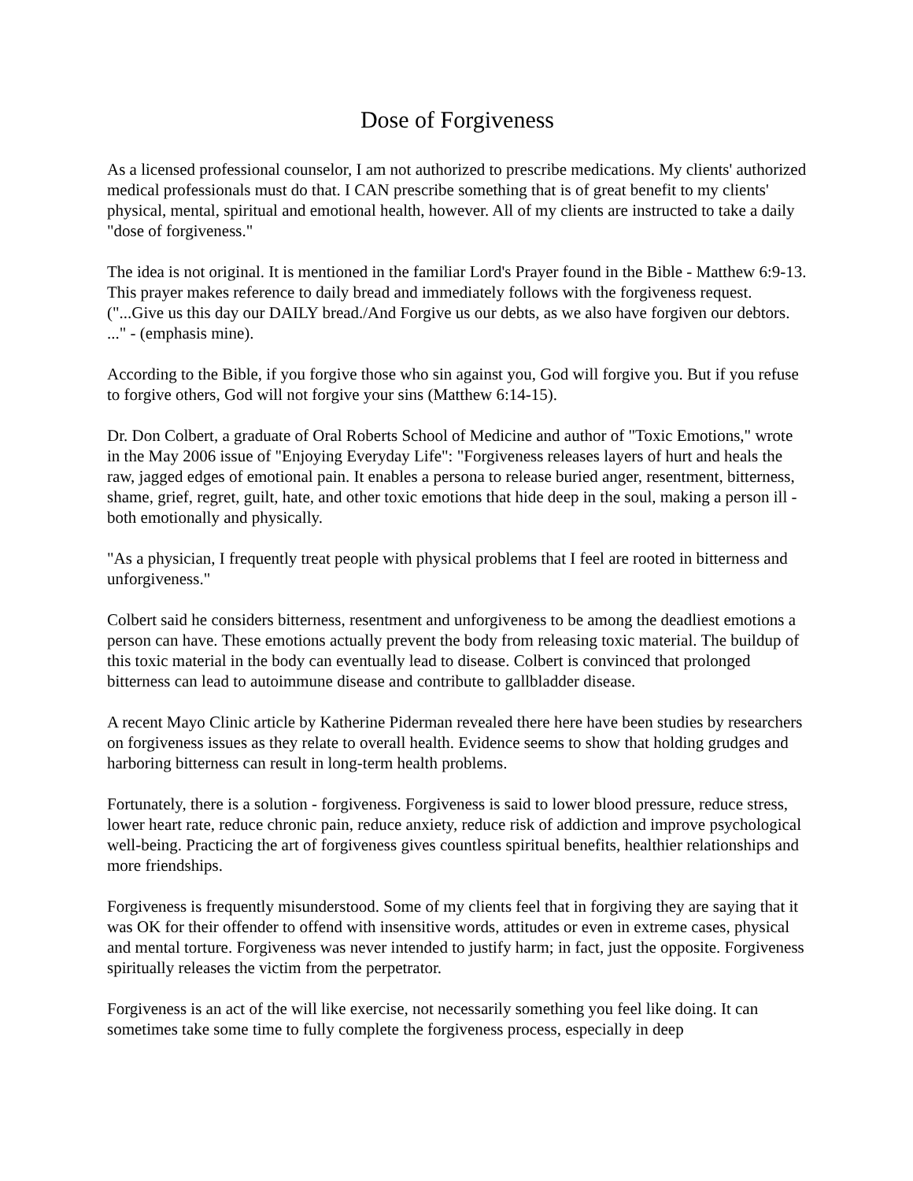Dose of Forgiveness
As a licensed professional counselor, I am not authorized to prescribe medications. My clients' authorized medical professionals must do that. I CAN prescribe something that is of great benefit to my clients' physical, mental, spiritual and emotional health, however. All of my clients are instructed to take a daily "dose of forgiveness."
The idea is not original. It is mentioned in the familiar Lord's Prayer found in the Bible - Matthew 6:9-13. This prayer makes reference to daily bread and immediately follows with the forgiveness request. ("...Give us this day our DAILY bread./And Forgive us our debts, as we also have forgiven our debtors. ..." - (emphasis mine).
According to the Bible, if you forgive those who sin against you, God will forgive you. But if you refuse to forgive others, God will not forgive your sins (Matthew 6:14-15).
Dr. Don Colbert, a graduate of Oral Roberts School of Medicine and author of "Toxic Emotions," wrote in the May 2006 issue of "Enjoying Everyday Life": "Forgiveness releases layers of hurt and heals the raw, jagged edges of emotional pain. It enables a persona to release buried anger, resentment, bitterness, shame, grief, regret, guilt, hate, and other toxic emotions that hide deep in the soul, making a person ill - both emotionally and physically.
"As a physician, I frequently treat people with physical problems that I feel are rooted in bitterness and unforgiveness."
Colbert said he considers bitterness, resentment and unforgiveness to be among the deadliest emotions a person can have. These emotions actually prevent the body from releasing toxic material. The buildup of this toxic material in the body can eventually lead to disease. Colbert is convinced that prolonged bitterness can lead to autoimmune disease and contribute to gallbladder disease.
A recent Mayo Clinic article by Katherine Piderman revealed there here have been studies by researchers on forgiveness issues as they relate to overall health. Evidence seems to show that holding grudges and harboring bitterness can result in long-term health problems.
Fortunately, there is a solution - forgiveness. Forgiveness is said to lower blood pressure, reduce stress, lower heart rate, reduce chronic pain, reduce anxiety, reduce risk of addiction and improve psychological well-being. Practicing the art of forgiveness gives countless spiritual benefits, healthier relationships and more friendships.
Forgiveness is frequently misunderstood. Some of my clients feel that in forgiving they are saying that it was OK for their offender to offend with insensitive words, attitudes or even in extreme cases, physical and mental torture. Forgiveness was never intended to justify harm; in fact, just the opposite. Forgiveness spiritually releases the victim from the perpetrator.
Forgiveness is an act of the will like exercise, not necessarily something you feel like doing. It can sometimes take some time to fully complete the forgiveness process, especially in deep